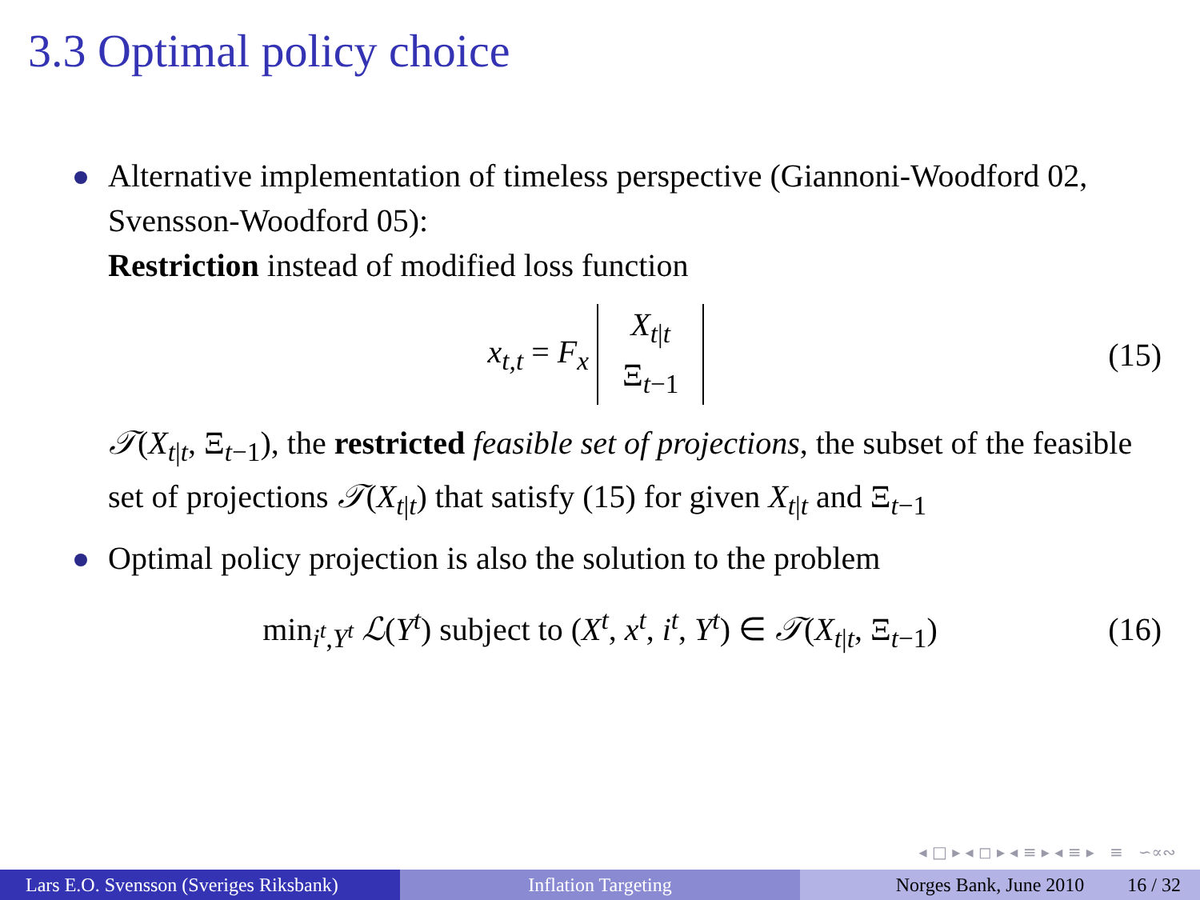3.3 Optimal policy choice
Alternative implementation of timeless perspective (Giannoni-Woodford 02, Svensson-Woodford 05):
Restriction instead of modified loss function
x<sub>t,t</sub> = F<sub>x</sub> X<sub>t|t</sub> Ξ<sub>t−1</sub> (15)
𝒯(X<sub>t|t</sub>, Ξ<sub>t−1</sub>), the restricted feasible set of projections, the subset of the feasible set of projections 𝒯(X<sub>t|t</sub>) that satisfy (15) for given X<sub>t|t</sub> and Ξ<sub>t−1</sub>
Optimal policy projection is also the solution to the problem
min<sub>i<sup>t</sup>,Y<sup>t</sup></sub> ℒ(Y<sup>t</sup>) subject to (X<sup>t</sup>, x<sup>t</sup>, i<sup>t</sup>, Y<sup>t</sup>) ∈ 𝒯(X<sub>t|t</sub>, Ξ<sub>t−1</sub>) (16)
◂ □ ▸ ◂ ◻ ▸ ◂ ≡ ▸ ◂ ≡ ▸ ≡ ∽∝∾
Lars E.O. Svensson (Sveriges Riksbank)
Inflation Targeting Norges Bank, June 2010 16 / 32